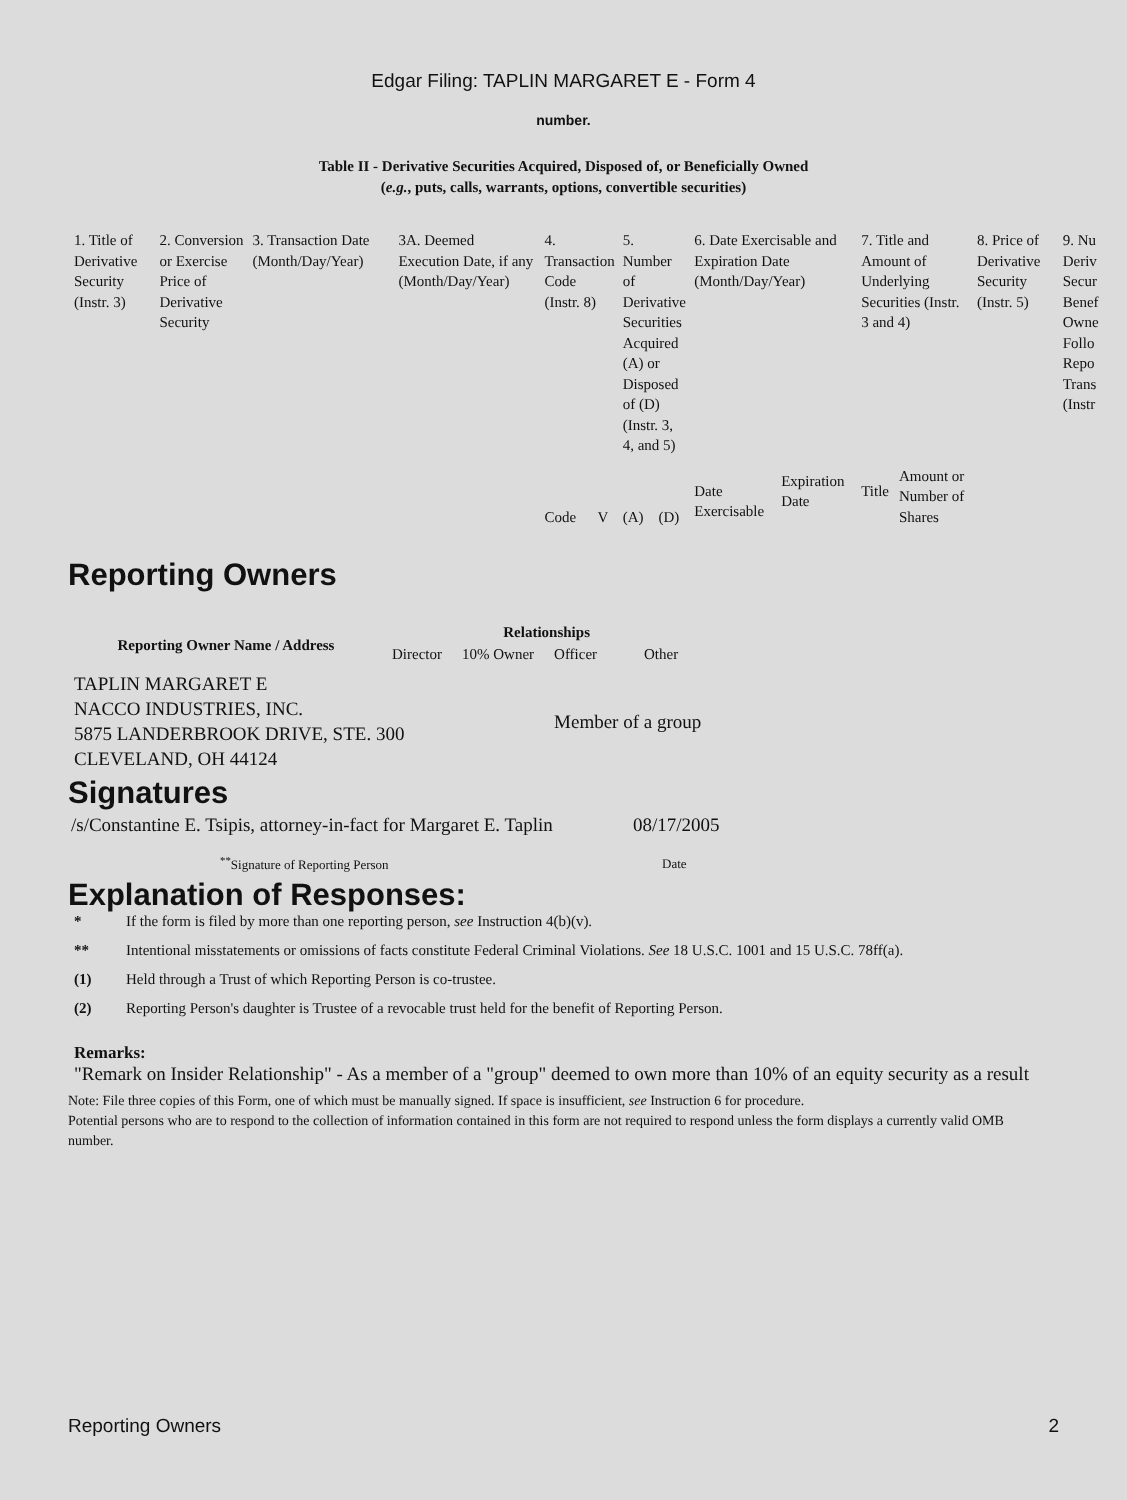Edgar Filing: TAPLIN MARGARET E - Form 4
number.
Table II - Derivative Securities Acquired, Disposed of, or Beneficially Owned
(e.g., puts, calls, warrants, options, convertible securities)
| 1. Title of Derivative Security (Instr. 3) | 2. Conversion or Exercise Price of Derivative Security | 3. Transaction Date (Month/Day/Year) | 3A. Deemed Execution Date, if any (Month/Day/Year) | 4. Transaction Code (Instr. 8) | | 5. Number of Derivative Securities Acquired (A) or Disposed of (D) (Instr. 3, 4, and 5) | | 6. Date Exercisable and Expiration Date (Month/Day/Year) | | 7. Title and Amount of Underlying Securities (Instr. 3 and 4) | | 8. Price of Derivative Security (Instr. 5) | 9. Nu Deriv Secur Benef Owne Follo Repo Trans (Instr |
| | | | | Code | V | (A) | (D) | Date Exercisable | Expiration Date | Title | Amount or Number of Shares | | |
Reporting Owners
| Reporting Owner Name / Address | Relationships | | | |
| --- | --- | --- | --- | --- |
| | Director | 10% Owner | Officer | Other |
| TAPLIN MARGARET E NACCO INDUSTRIES, INC. 5875 LANDERBROOK DRIVE, STE. 300 CLEVELAND, OH 44124 | | | Member of a group | |
Signatures
| /s/Constantine E. Tsipis, attorney-in-fact for Margaret E. Taplin | 08/17/2005 |
| <sup>**</sup> Signature of Reporting Person | Date |
Explanation of Responses:
* If the form is filed by more than one reporting person, see Instruction 4(b)(v).
** Intentional misstatements or omissions of facts constitute Federal Criminal Violations. See 18 U.S.C. 1001 and 15 U.S.C. 78ff(a).
(1) Held through a Trust of which Reporting Person is co-trustee.
(2) Reporting Person's daughter is Trustee of a revocable trust held for the benefit of Reporting Person.
Remarks:
"Remark on Insider Relationship" - As a member of a "group" deemed to own more than 10% of an equity security as a result
Note: File three copies of this Form, one of which must be manually signed. If space is insufficient, see Instruction 6 for procedure.
Potential persons who are to respond to the collection of information contained in this form are not required to respond unless the form displays a currently valid OMB number.
Reporting Owners 2